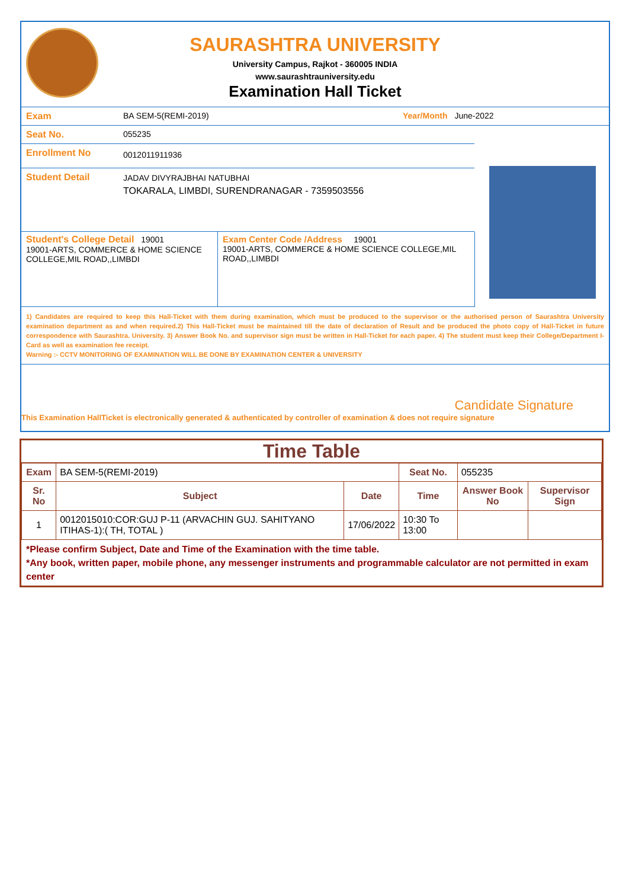SAURASHTRA UNIVERSITY
University Campus, Rajkot - 360005 INDIA
www.saurashtrauniversity.edu
Examination Hall Ticket
Exam BA SEM-5(REMI-2019) Year/Month June-2022
Seat No. 055235
Enrollment No 0012011911936
Student Detail JADAV DIVYRAJBHAI NATUBHAI
TOKARALA, LIMBDI, SURENDRANAGAR - 7359503556
Student's College Detail 19001
19001-ARTS, COMMERCE & HOME SCIENCE COLLEGE,MIL ROAD,,LIMBDI
Exam Center Code /Address 19001
19001-ARTS, COMMERCE & HOME SCIENCE COLLEGE,MIL ROAD,,LIMBDI
1) Candidates are required to keep this Hall-Ticket with them during examination, which must be produced to the supervisor or the authorised person of Saurashtra University examination department as and when required.2) This Hall-Ticket must be maintained till the date of declaration of Result and be produced the photo copy of Hall-Ticket in future correspondence with Saurashtra. University. 3) Answer Book No. and supervisor sign must be written in Hall-Ticket for each paper. 4) The student must keep their College/Department I-Card as well as examination fee receipt.
Warning :- CCTV MONITORING OF EXAMINATION WILL BE DONE BY EXAMINATION CENTER & UNIVERSITY
Candidate Signature
This Examination HallTicket is electronically generated & authenticated by controller of examination & does not require signature
Time Table
| Exam | BA SEM-5(REMI-2019) | | Seat No. | 055235 | |
| Sr. No | Subject | Date | Time | Answer Book No | Supervisor Sign |
| 1 | 0012015010:COR:GUJ P-11 (ARVACHIN GUJ. SAHITYANO ITIHAS-1):( TH, TOTAL ) | 17/06/2022 | 10:30 To 13:00 | | |
*Please confirm Subject, Date and Time of the Examination with the time table.
*Any book, written paper, mobile phone, any messenger instruments and programmable calculator are not permitted in exam center